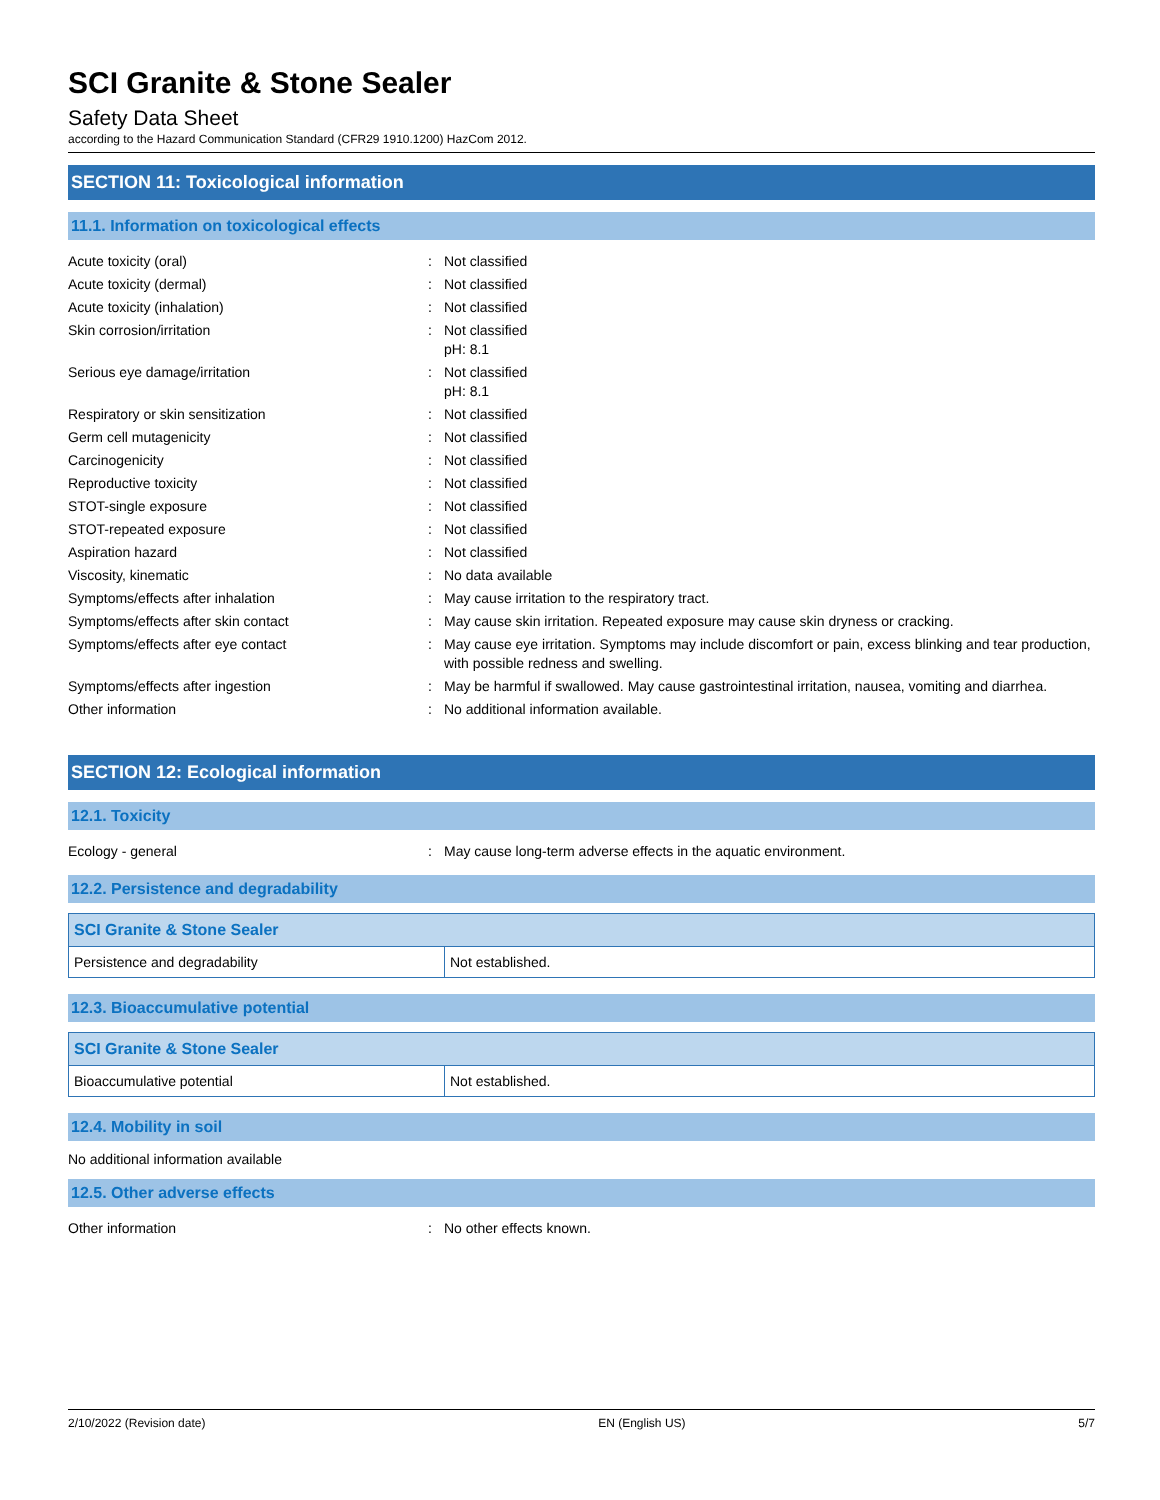SCI Granite & Stone Sealer
Safety Data Sheet
according to the Hazard Communication Standard (CFR29 1910.1200) HazCom 2012.
SECTION 11: Toxicological information
11.1. Information on toxicological effects
| Acute toxicity (oral) | : | Not classified |
| Acute toxicity (dermal) | : | Not classified |
| Acute toxicity (inhalation) | : | Not classified |
| Skin corrosion/irritation | : | Not classified pH: 8.1 |
| Serious eye damage/irritation | : | Not classified pH: 8.1 |
| Respiratory or skin sensitization | : | Not classified |
| Germ cell mutagenicity | : | Not classified |
| Carcinogenicity | : | Not classified |
| Reproductive toxicity | : | Not classified |
| STOT-single exposure | : | Not classified |
| STOT-repeated exposure | : | Not classified |
| Aspiration hazard | : | Not classified |
| Viscosity, kinematic | : | No data available |
| Symptoms/effects after inhalation | : | May cause irritation to the respiratory tract. |
| Symptoms/effects after skin contact | : | May cause skin irritation. Repeated exposure may cause skin dryness or cracking. |
| Symptoms/effects after eye contact | : | May cause eye irritation. Symptoms may include discomfort or pain, excess blinking and tear production, with possible redness and swelling. |
| Symptoms/effects after ingestion | : | May be harmful if swallowed. May cause gastrointestinal irritation, nausea, vomiting and diarrhea. |
| Other information | : | No additional information available. |
SECTION 12: Ecological information
12.1. Toxicity
| Ecology - general | : | May cause long-term adverse effects in the aquatic environment. |
12.2. Persistence and degradability
| SCI Granite & Stone Sealer | |
| --- | --- |
| Persistence and degradability | Not established. |
12.3. Bioaccumulative potential
| SCI Granite & Stone Sealer | |
| --- | --- |
| Bioaccumulative potential | Not established. |
12.4. Mobility in soil
No additional information available
12.5. Other adverse effects
| Other information | : | No other effects known. |
2/10/2022 (Revision date) EN (English US) 5/7